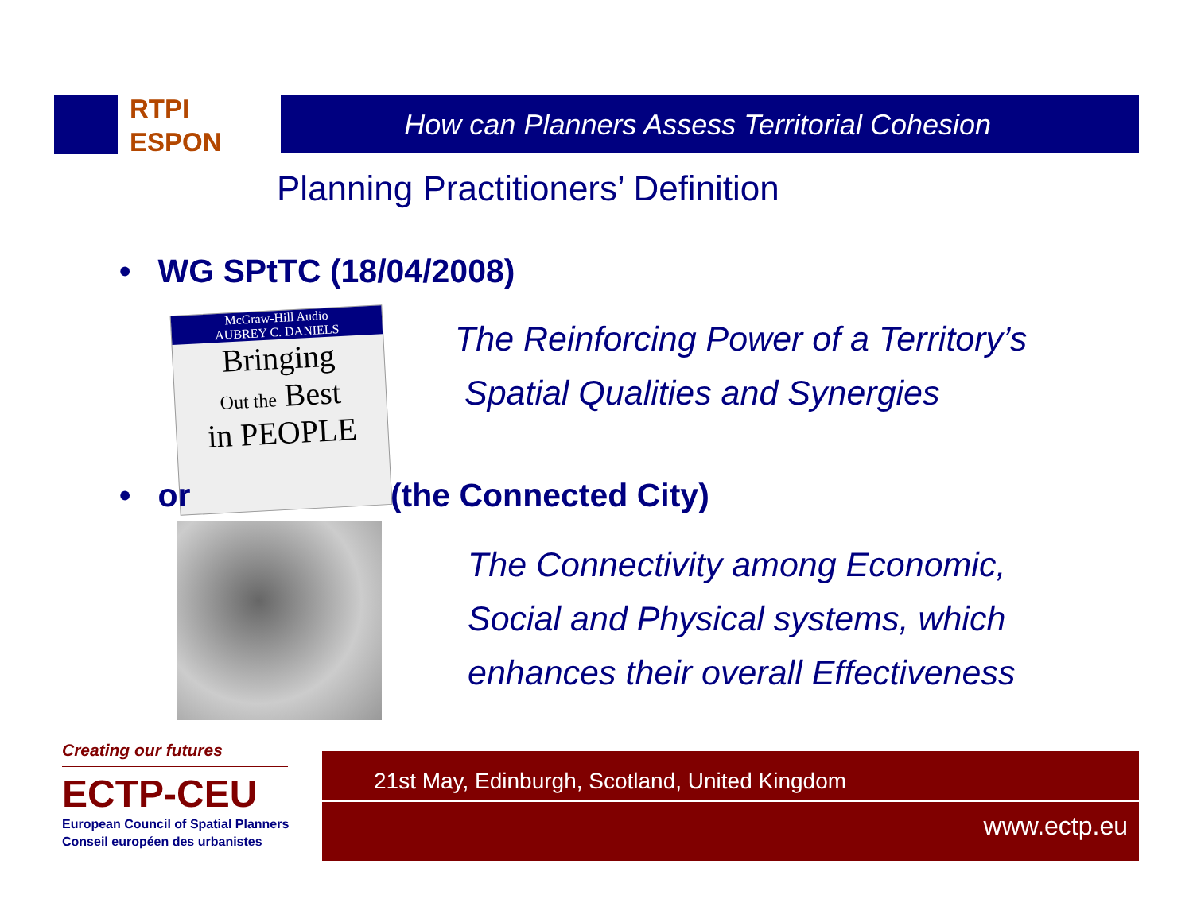RTPI
ESPON
How can Planners Assess Territorial Cohesion
Planning Practitioners’ Definition
• WG SPtTC (18/04/2008)
McGraw-Hill Audio
AUBREY C. DANIELS
Bringing
Out the Best
in PEOPLE
The Reinforcing Power of a Territory’s
Spatial Qualities and Synergies
• or (the Connected City)
The Connectivity among Economic,
Social and Physical systems, which
enhances their overall Effectiveness
Creating our futures
ECTP-CEU
European Council of Spatial Planners
Conseil européen des urbanistes
21st May, Edinburgh, Scotland, United Kingdom
www.ectp.eu